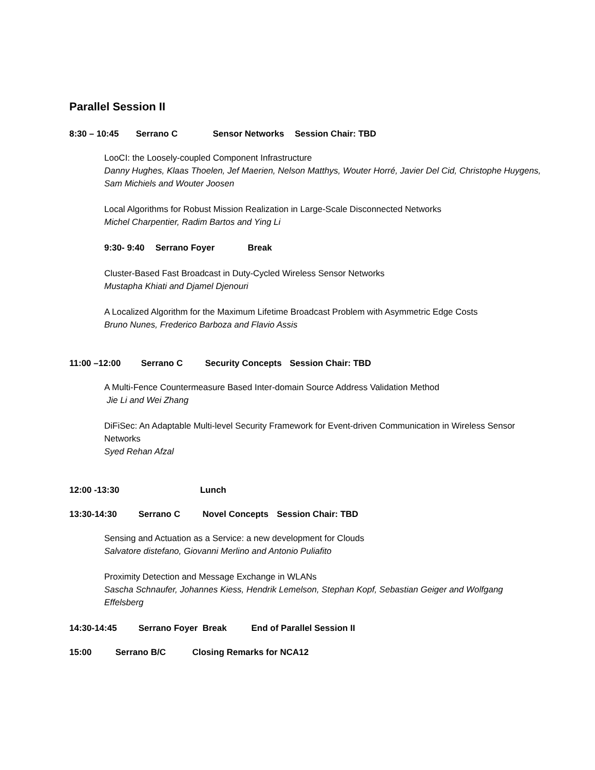Parallel Session II
8:30 – 10:45 Serrano C Sensor Networks Session Chair: TBD
LooCI: the Loosely-coupled Component Infrastructure
Danny Hughes, Klaas Thoelen, Jef Maerien, Nelson Matthys, Wouter Horré, Javier Del Cid, Christophe Huygens, Sam Michiels and Wouter Joosen
Local Algorithms for Robust Mission Realization in Large-Scale Disconnected Networks
Michel Charpentier, Radim Bartos and Ying Li
9:30- 9:40 Serrano Foyer Break
Cluster-Based Fast Broadcast in Duty-Cycled Wireless Sensor Networks
Mustapha Khiati and Djamel Djenouri
A Localized Algorithm for the Maximum Lifetime Broadcast Problem with Asymmetric Edge Costs
Bruno Nunes, Frederico Barboza and Flavio Assis
11:00 –12:00 Serrano C Security Concepts Session Chair: TBD
A Multi-Fence Countermeasure Based Inter-domain Source Address Validation Method
Jie Li and Wei Zhang
DiFiSec: An Adaptable Multi-level Security Framework for Event-driven Communication in Wireless Sensor Networks
Syed Rehan Afzal
12:00 -13:30 Lunch
13:30-14:30 Serrano C Novel Concepts Session Chair: TBD
Sensing and Actuation as a Service: a new development for Clouds
Salvatore distefano, Giovanni Merlino and Antonio Puliafito
Proximity Detection and Message Exchange in WLANs
Sascha Schnaufer, Johannes Kiess, Hendrik Lemelson, Stephan Kopf, Sebastian Geiger and Wolfgang Effelsberg
14:30-14:45 Serrano Foyer Break End of Parallel Session II
15:00 Serrano B/C Closing Remarks for NCA12